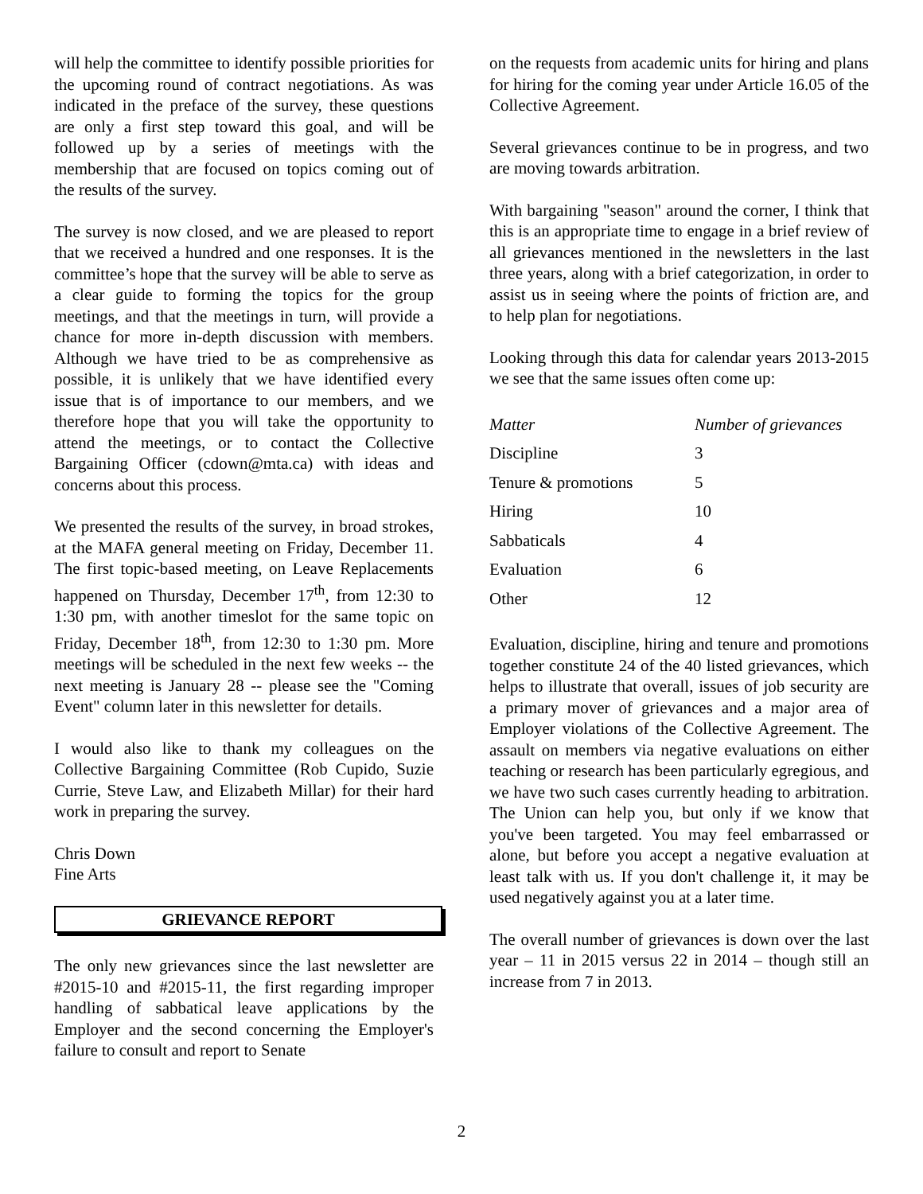will help the committee to identify possible priorities for the upcoming round of contract negotiations. As was indicated in the preface of the survey, these questions are only a first step toward this goal, and will be followed up by a series of meetings with the membership that are focused on topics coming out of the results of the survey.
The survey is now closed, and we are pleased to report that we received a hundred and one responses. It is the committee’s hope that the survey will be able to serve as a clear guide to forming the topics for the group meetings, and that the meetings in turn, will provide a chance for more in-depth discussion with members. Although we have tried to be as comprehensive as possible, it is unlikely that we have identified every issue that is of importance to our members, and we therefore hope that you will take the opportunity to attend the meetings, or to contact the Collective Bargaining Officer (cdown@mta.ca) with ideas and concerns about this process.
We presented the results of the survey, in broad strokes, at the MAFA general meeting on Friday, December 11. The first topic-based meeting, on Leave Replacements happened on Thursday, December 17<sup>th</sup>, from 12:30 to 1:30 pm, with another timeslot for the same topic on Friday, December 18<sup>th</sup>, from 12:30 to 1:30 pm. More meetings will be scheduled in the next few weeks -- the next meeting is January 28 -- please see the "Coming Event" column later in this newsletter for details.
I would also like to thank my colleagues on the Collective Bargaining Committee (Rob Cupido, Suzie Currie, Steve Law, and Elizabeth Millar) for their hard work in preparing the survey.
Chris Down
Fine Arts
GRIEVANCE REPORT
The only new grievances since the last newsletter are #2015-10 and #2015-11, the first regarding improper handling of sabbatical leave applications by the Employer and the second concerning the Employer's failure to consult and report to Senate
on the requests from academic units for hiring and plans for hiring for the coming year under Article 16.05 of the Collective Agreement.
Several grievances continue to be in progress, and two are moving towards arbitration.
With bargaining "season" around the corner, I think that this is an appropriate time to engage in a brief review of all grievances mentioned in the newsletters in the last three years, along with a brief categorization, in order to assist us in seeing where the points of friction are, and to help plan for negotiations.
Looking through this data for calendar years 2013-2015 we see that the same issues often come up:
| Matter | Number of grievances |
| --- | --- |
| Discipline | 3 |
| Tenure & promotions | 5 |
| Hiring | 10 |
| Sabbaticals | 4 |
| Evaluation | 6 |
| Other | 12 |
Evaluation, discipline, hiring and tenure and promotions together constitute 24 of the 40 listed grievances, which helps to illustrate that overall, issues of job security are a primary mover of grievances and a major area of Employer violations of the Collective Agreement. The assault on members via negative evaluations on either teaching or research has been particularly egregious, and we have two such cases currently heading to arbitration. The Union can help you, but only if we know that you've been targeted. You may feel embarrassed or alone, but before you accept a negative evaluation at least talk with us. If you don't challenge it, it may be used negatively against you at a later time.
The overall number of grievances is down over the last year – 11 in 2015 versus 22 in 2014 – though still an increase from 7 in 2013.
2